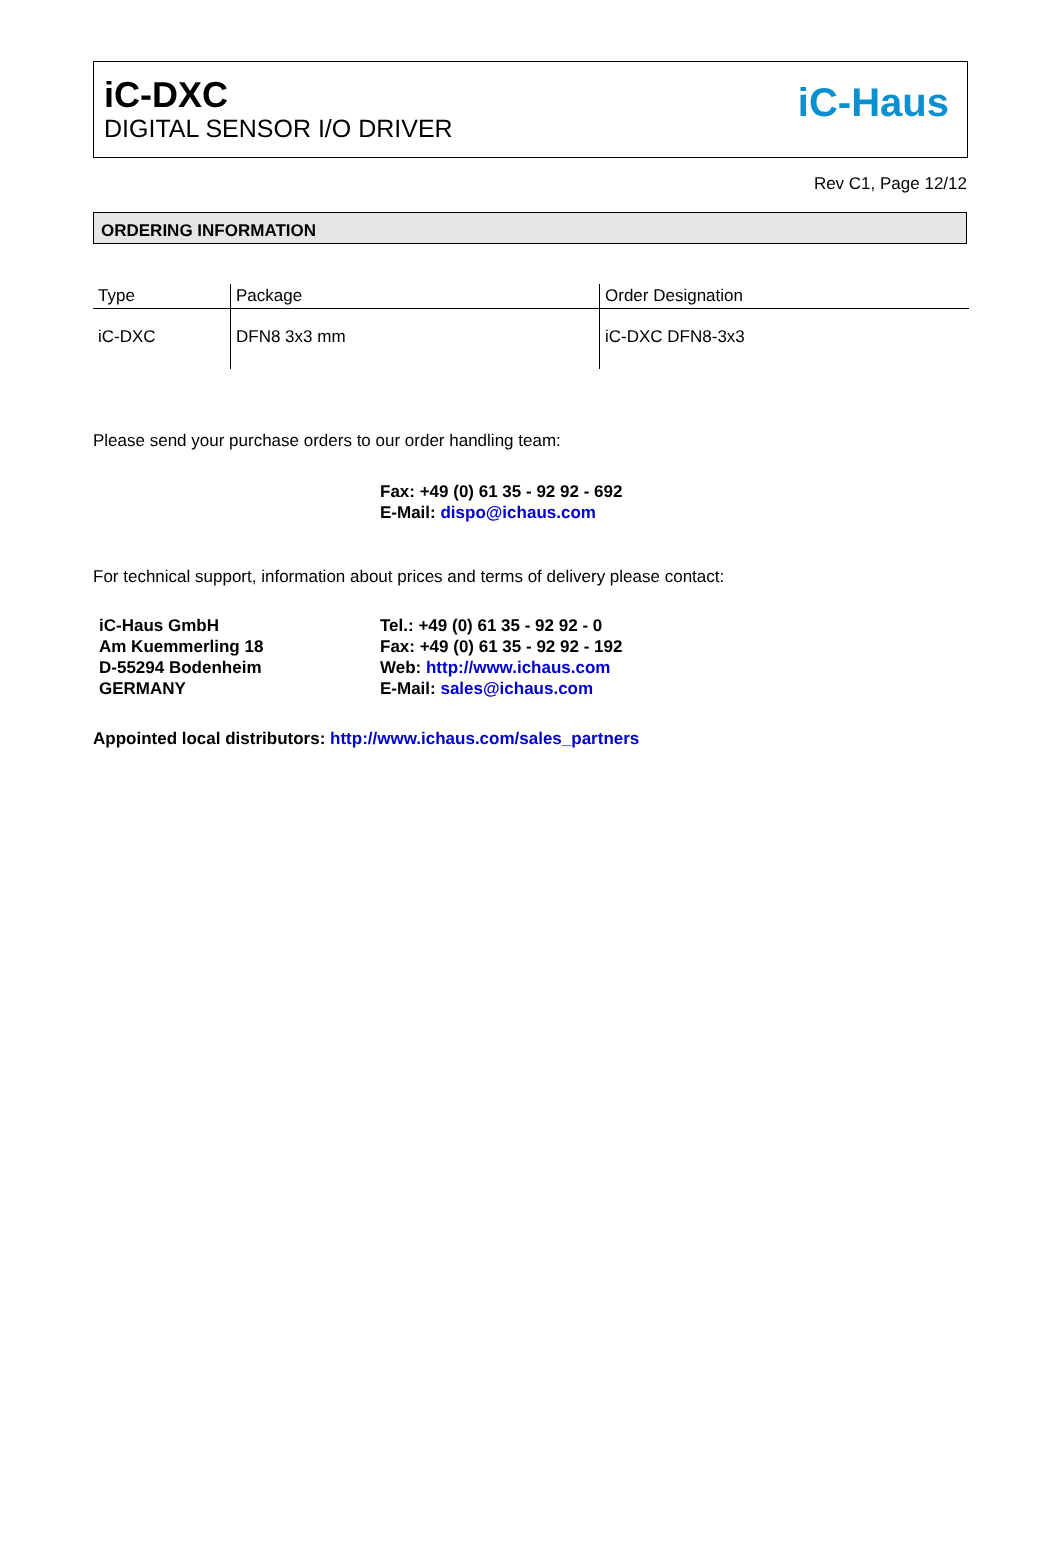iC-DXC
DIGITAL SENSOR I/O DRIVER
iC-Haus
Rev C1, Page 12/12
ORDERING INFORMATION
| Type | Package | Order Designation |
| --- | --- | --- |
| iC-DXC | DFN8 3x3 mm | iC-DXC DFN8-3x3 |
Please send your purchase orders to our order handling team:
Fax: +49 (0) 61 35 - 92 92 - 692
E-Mail: dispo@ichaus.com
For technical support, information about prices and terms of delivery please contact:
iC-Haus GmbH
Am Kuemmerling 18
D-55294 Bodenheim
GERMANY
Tel.: +49 (0) 61 35 - 92 92 - 0
Fax: +49 (0) 61 35 - 92 92 - 192
Web: http://www.ichaus.com
E-Mail: sales@ichaus.com
Appointed local distributors: http://www.ichaus.com/sales_partners